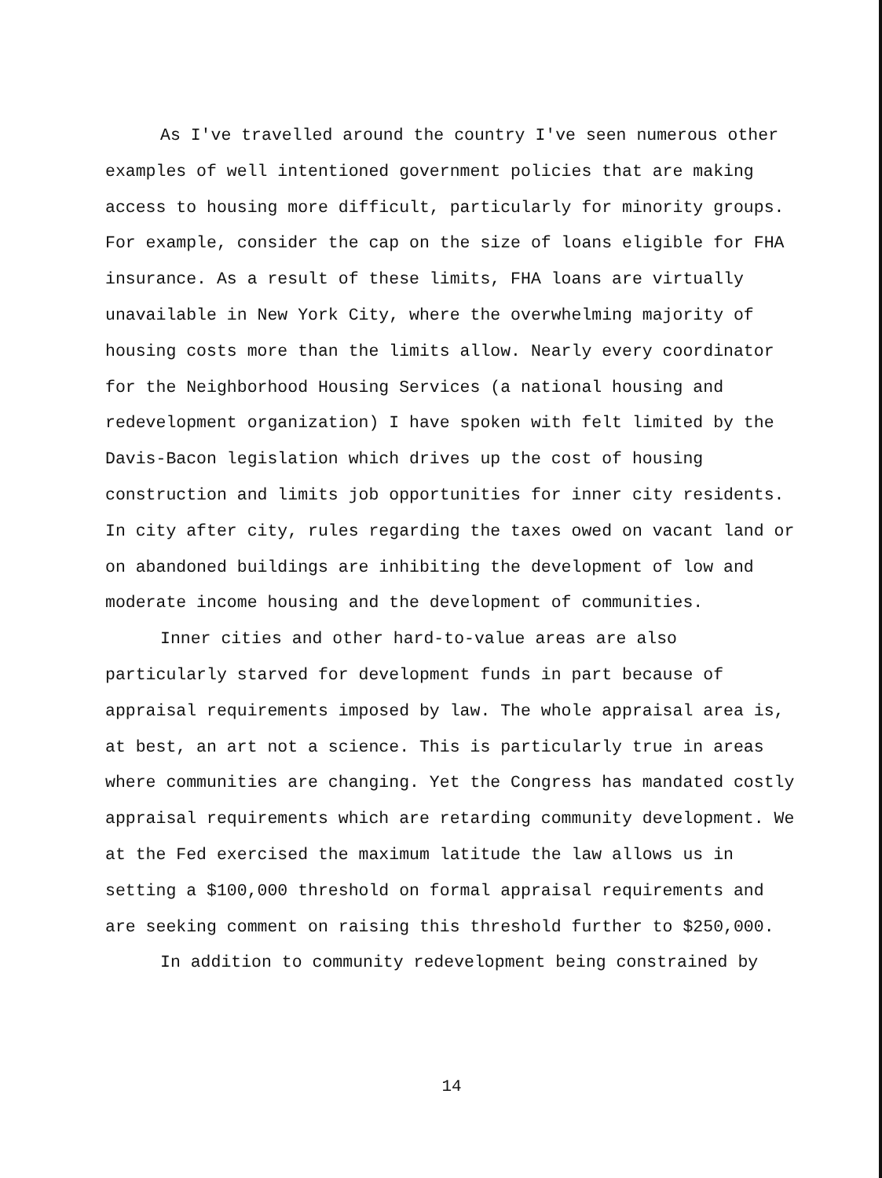As I've travelled around the country I've seen numerous other examples of well intentioned government policies that are making access to housing more difficult, particularly for minority groups. For example, consider the cap on the size of loans eligible for FHA insurance. As a result of these limits, FHA loans are virtually unavailable in New York City, where the overwhelming majority of housing costs more than the limits allow. Nearly every coordinator for the Neighborhood Housing Services (a national housing and redevelopment organization) I have spoken with felt limited by the Davis-Bacon legislation which drives up the cost of housing construction and limits job opportunities for inner city residents. In city after city, rules regarding the taxes owed on vacant land or on abandoned buildings are inhibiting the development of low and moderate income housing and the development of communities.
Inner cities and other hard-to-value areas are also particularly starved for development funds in part because of appraisal requirements imposed by law. The whole appraisal area is, at best, an art not a science. This is particularly true in areas where communities are changing. Yet the Congress has mandated costly appraisal requirements which are retarding community development. We at the Fed exercised the maximum latitude the law allows us in setting a $100,000 threshold on formal appraisal requirements and are seeking comment on raising this threshold further to $250,000.
In addition to community redevelopment being constrained by
14